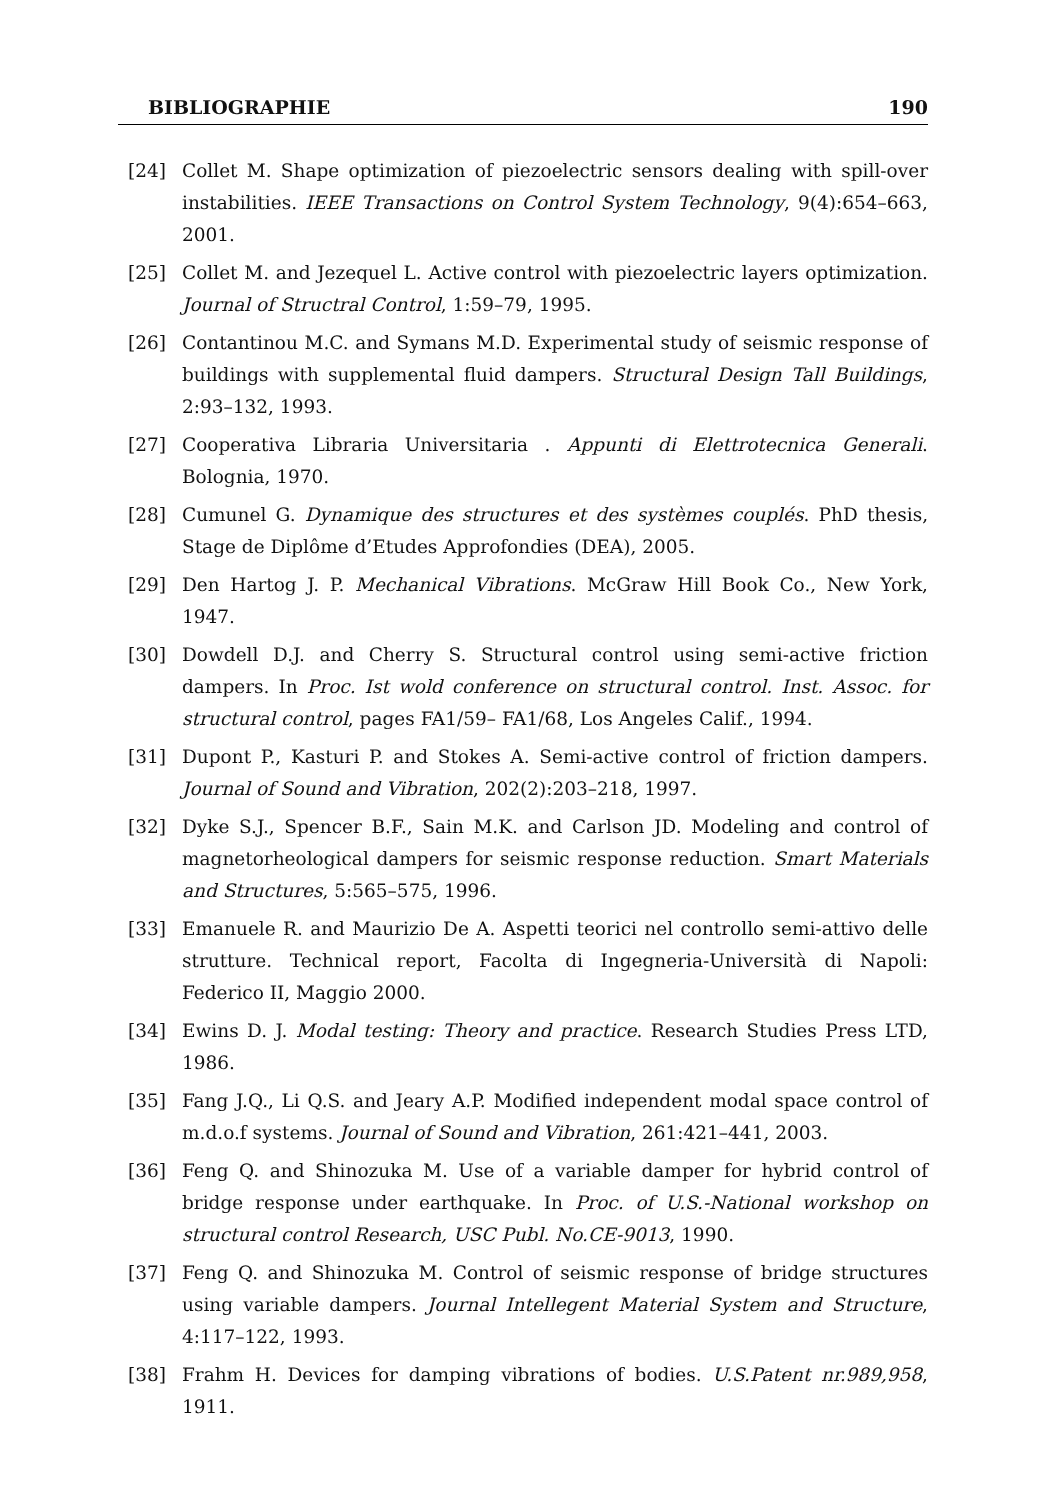BIBLIOGRAPHIE 190
[24] Collet M. Shape optimization of piezoelectric sensors dealing with spill-over instabilities. IEEE Transactions on Control System Technology, 9(4):654–663, 2001.
[25] Collet M. and Jezequel L. Active control with piezoelectric layers optimization. Journal of Structral Control, 1:59–79, 1995.
[26] Contantinou M.C. and Symans M.D. Experimental study of seismic response of buildings with supplemental fluid dampers. Structural Design Tall Buildings, 2:93–132, 1993.
[27] Cooperativa Libraria Universitaria . Appunti di Elettrotecnica Generali. Bolognia, 1970.
[28] Cumunel G. Dynamique des structures et des systèmes couplés. PhD thesis, Stage de Diplôme d’Etudes Approfondies (DEA), 2005.
[29] Den Hartog J. P. Mechanical Vibrations. McGraw Hill Book Co., New York, 1947.
[30] Dowdell D.J. and Cherry S. Structural control using semi-active friction dampers. In Proc. Ist wold conference on structural control. Inst. Assoc. for structural control, pages FA1/59– FA1/68, Los Angeles Calif., 1994.
[31] Dupont P., Kasturi P. and Stokes A. Semi-active control of friction dampers. Journal of Sound and Vibration, 202(2):203–218, 1997.
[32] Dyke S.J., Spencer B.F., Sain M.K. and Carlson JD. Modeling and control of magnetorheological dampers for seismic response reduction. Smart Materials and Structures, 5:565–575, 1996.
[33] Emanuele R. and Maurizio De A. Aspetti teorici nel controllo semi-attivo delle strutture. Technical report, Facolta di Ingegneria-Università di Napoli: Federico II, Maggio 2000.
[34] Ewins D. J. Modal testing: Theory and practice. Research Studies Press LTD, 1986.
[35] Fang J.Q., Li Q.S. and Jeary A.P. Modified independent modal space control of m.d.o.f systems. Journal of Sound and Vibration, 261:421–441, 2003.
[36] Feng Q. and Shinozuka M. Use of a variable damper for hybrid control of bridge response under earthquake. In Proc. of U.S.-National workshop on structural control Research, USC Publ. No.CE-9013, 1990.
[37] Feng Q. and Shinozuka M. Control of seismic response of bridge structures using variable dampers. Journal Intellegent Material System and Structure, 4:117–122, 1993.
[38] Frahm H. Devices for damping vibrations of bodies. U.S.Patent nr.989,958, 1911.